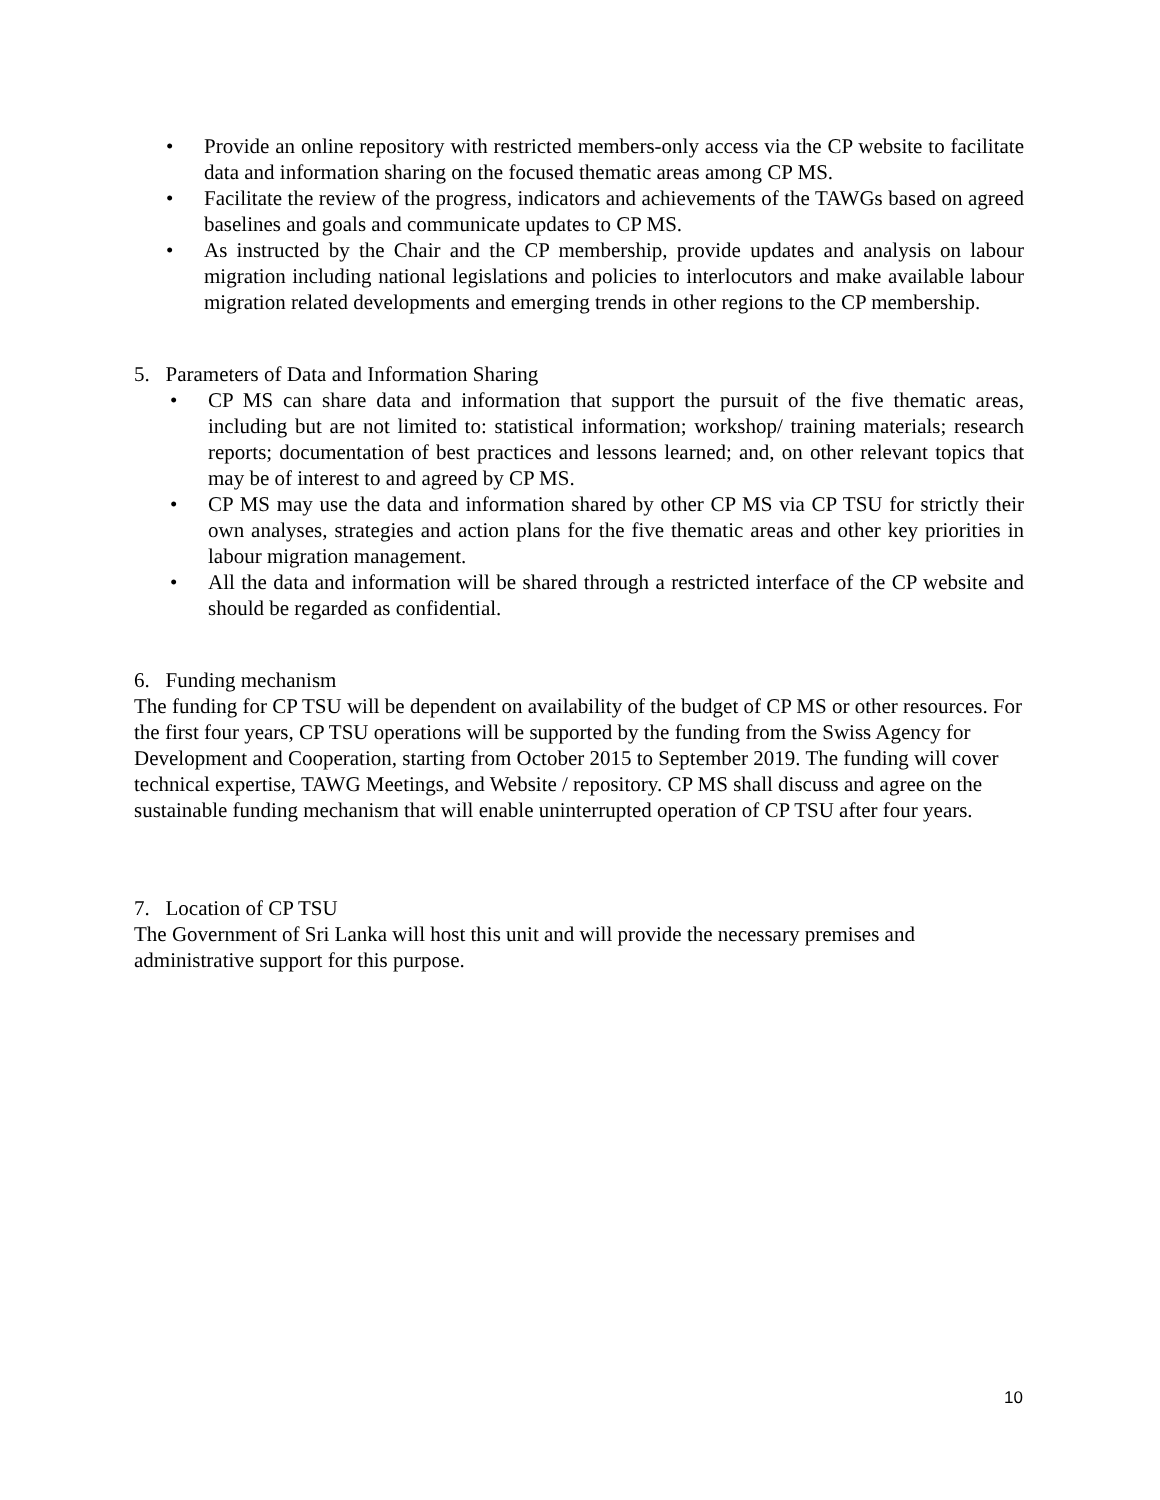• Provide an online repository with restricted members-only access via the CP website to facilitate data and information sharing on the focused thematic areas among CP MS.
• Facilitate the review of the progress, indicators and achievements of the TAWGs based on agreed baselines and goals and communicate updates to CP MS.
• As instructed by the Chair and the CP membership, provide updates and analysis on labour migration including national legislations and policies to interlocutors and make available labour migration related developments and emerging trends in other regions to the CP membership.
5. Parameters of Data and Information Sharing
• CP MS can share data and information that support the pursuit of the five thematic areas, including but are not limited to: statistical information; workshop/ training materials; research reports; documentation of best practices and lessons learned; and, on other relevant topics that may be of interest to and agreed by CP MS.
• CP MS may use the data and information shared by other CP MS via CP TSU for strictly their own analyses, strategies and action plans for the five thematic areas and other key priorities in labour migration management.
• All the data and information will be shared through a restricted interface of the CP website and should be regarded as confidential.
6. Funding mechanism
The funding for CP TSU will be dependent on availability of the budget of CP MS or other resources. For the first four years, CP TSU operations will be supported by the funding from the Swiss Agency for Development and Cooperation, starting from October 2015 to September 2019. The funding will cover technical expertise, TAWG Meetings, and Website / repository. CP MS shall discuss and agree on the sustainable funding mechanism that will enable uninterrupted operation of CP TSU after four years.
7. Location of CP TSU
The Government of Sri Lanka will host this unit and will provide the necessary premises and administrative support for this purpose.
10